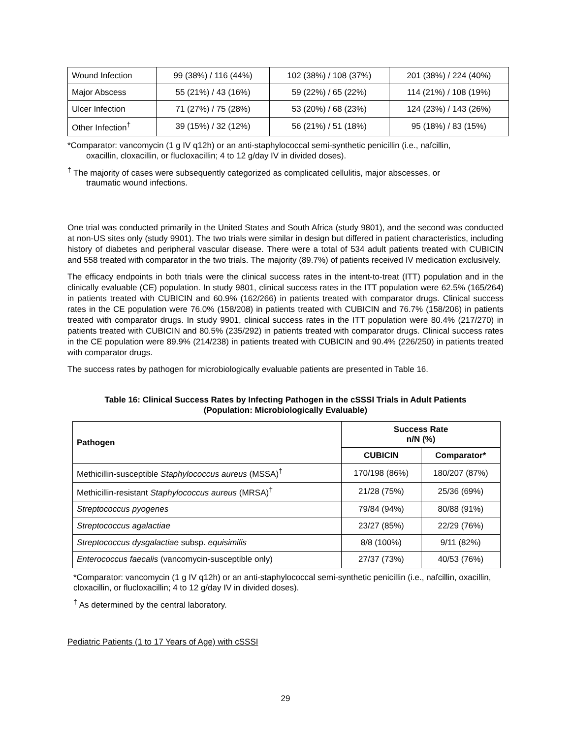| Wound Infection | 99 (38%) / 116 (44%) | 102 (38%) / 108 (37%) | 201 (38%) / 224 (40%) |
| Major Abscess | 55 (21%) / 43 (16%) | 59 (22%) / 65 (22%) | 114 (21%) / 108 (19%) |
| Ulcer Infection | 71 (27%) / 75 (28%) | 53 (20%) / 68 (23%) | 124 (23%) / 143 (26%) |
| Other Infection<sup>†</sup> | 39 (15%) / 32 (12%) | 56 (21%) / 51 (18%) | 95 (18%) / 83 (15%) |
*Comparator: vancomycin (1 g IV q12h) or an anti-staphylococcal semi-synthetic penicillin (i.e., nafcillin,
oxacillin, cloxacillin, or flucloxacillin; 4 to 12 g/day IV in divided doses).
<sup>†</sup> The majority of cases were subsequently categorized as complicated cellulitis, major abscesses, or
traumatic wound infections.
One trial was conducted primarily in the United States and South Africa (study 9801), and the second was conducted at non-US sites only (study 9901). The two trials were similar in design but differed in patient characteristics, including history of diabetes and peripheral vascular disease. There were a total of 534 adult patients treated with CUBICIN and 558 treated with comparator in the two trials. The majority (89.7%) of patients received IV medication exclusively.
The efficacy endpoints in both trials were the clinical success rates in the intent-to-treat (ITT) population and in the clinically evaluable (CE) population. In study 9801, clinical success rates in the ITT population were 62.5% (165/264) in patients treated with CUBICIN and 60.9% (162/266) in patients treated with comparator drugs. Clinical success rates in the CE population were 76.0% (158/208) in patients treated with CUBICIN and 76.7% (158/206) in patients treated with comparator drugs. In study 9901, clinical success rates in the ITT population were 80.4% (217/270) in patients treated with CUBICIN and 80.5% (235/292) in patients treated with comparator drugs. Clinical success rates in the CE population were 89.9% (214/238) in patients treated with CUBICIN and 90.4% (226/250) in patients treated with comparator drugs.
The success rates by pathogen for microbiologically evaluable patients are presented in Table 16.
Table 16: Clinical Success Rates by Infecting Pathogen in the cSSSI Trials in Adult Patients
(Population: Microbiologically Evaluable)
| Pathogen | Success Rate n/N (%) | |
| --- | --- | --- |
| | CUBICIN | Comparator* |
| Methicillin-susceptible Staphylococcus aureus (MSSA)<sup>†</sup> | 170/198 (86%) | 180/207 (87%) |
| Methicillin-resistant Staphylococcus aureus (MRSA)<sup>†</sup> | 21/28 (75%) | 25/36 (69%) |
| Streptococcus pyogenes | 79/84 (94%) | 80/88 (91%) |
| Streptococcus agalactiae | 23/27 (85%) | 22/29 (76%) |
| Streptococcus dysgalactiae subsp. equisimilis | 8/8 (100%) | 9/11 (82%) |
| Enterococcus faecalis (vancomycin-susceptible only) | 27/37 (73%) | 40/53 (76%) |
*Comparator: vancomycin (1 g IV q12h) or an anti-staphylococcal semi-synthetic penicillin (i.e., nafcillin, oxacillin, cloxacillin, or flucloxacillin; 4 to 12 g/day IV in divided doses).
<sup>†</sup> As determined by the central laboratory.
Pediatric Patients (1 to 17 Years of Age) with cSSSI
29